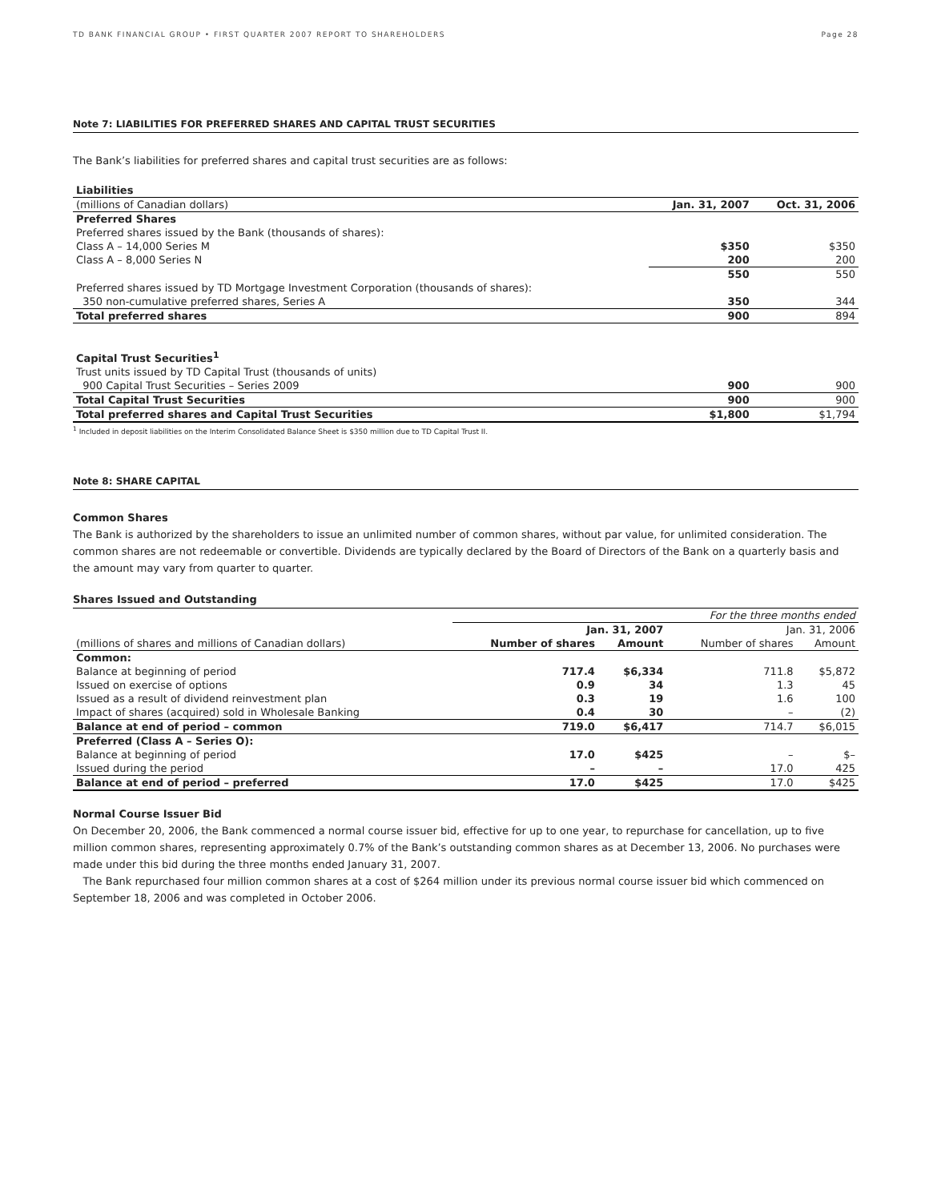TD BANK FINANCIAL GROUP • FIRST QUARTER 2007 REPORT TO SHAREHOLDERS Page 28
Note 7: LIABILITIES FOR PREFERRED SHARES AND CAPITAL TRUST SECURITIES
The Bank’s liabilities for preferred shares and capital trust securities are as follows:
| Liabilities | | |
| (millions of Canadian dollars) | Jan. 31, 2007 | Oct. 31, 2006 |
| Preferred Shares | | |
| Preferred shares issued by the Bank (thousands of shares): | | |
| Class A – 14,000 Series M | $350 | $350 |
| Class A – 8,000 Series N | 200 | 200 |
| | 550 | 550 |
| Preferred shares issued by TD Mortgage Investment Corporation (thousands of shares): | | |
| 350 non-cumulative preferred shares, Series A | 350 | 344 |
| Total preferred shares | 900 | 894 |
| Capital Trust Securities<sup>1</sup> | | |
| Trust units issued by TD Capital Trust (thousands of units) | | |
| 900 Capital Trust Securities – Series 2009 | 900 | 900 |
| Total Capital Trust Securities | 900 | 900 |
| Total preferred shares and Capital Trust Securities | $1,800 | $1,794 |
<sup>1</sup> Included in deposit liabilities on the Interim Consolidated Balance Sheet is $350 million due to TD Capital Trust II.
Note 8: SHARE CAPITAL
Common Shares
The Bank is authorized by the shareholders to issue an unlimited number of common shares, without par value, for unlimited consideration. The common shares are not redeemable or convertible. Dividends are typically declared by the Board of Directors of the Bank on a quarterly basis and the amount may vary from quarter to quarter.
Shares Issued and Outstanding
| | For the three months ended | | | |
| | Jan. 31, 2007 | | Jan. 31, 2006 | |
| (millions of shares and millions of Canadian dollars) | Number of shares | Amount | Number of shares | Amount |
| Common: | | | | |
| Balance at beginning of period | 717.4 | $6,334 | 711.8 | $5,872 |
| Issued on exercise of options | 0.9 | 34 | 1.3 | 45 |
| Issued as a result of dividend reinvestment plan | 0.3 | 19 | 1.6 | 100 |
| Impact of shares (acquired) sold in Wholesale Banking | 0.4 | 30 | – | (2) |
| Balance at end of period – common | 719.0 | $6,417 | 714.7 | $6,015 |
| Preferred (Class A – Series O): | | | | |
| Balance at beginning of period | 17.0 | $425 | – | $– |
| Issued during the period | – | – | 17.0 | 425 |
| Balance at end of period – preferred | 17.0 | $425 | 17.0 | $425 |
Normal Course Issuer Bid
On December 20, 2006, the Bank commenced a normal course issuer bid, effective for up to one year, to repurchase for cancellation, up to five million common shares, representing approximately 0.7% of the Bank’s outstanding common shares as at December 13, 2006. No purchases were made under this bid during the three months ended January 31, 2007.
The Bank repurchased four million common shares at a cost of $264 million under its previous normal course issuer bid which commenced on September 18, 2006 and was completed in October 2006.